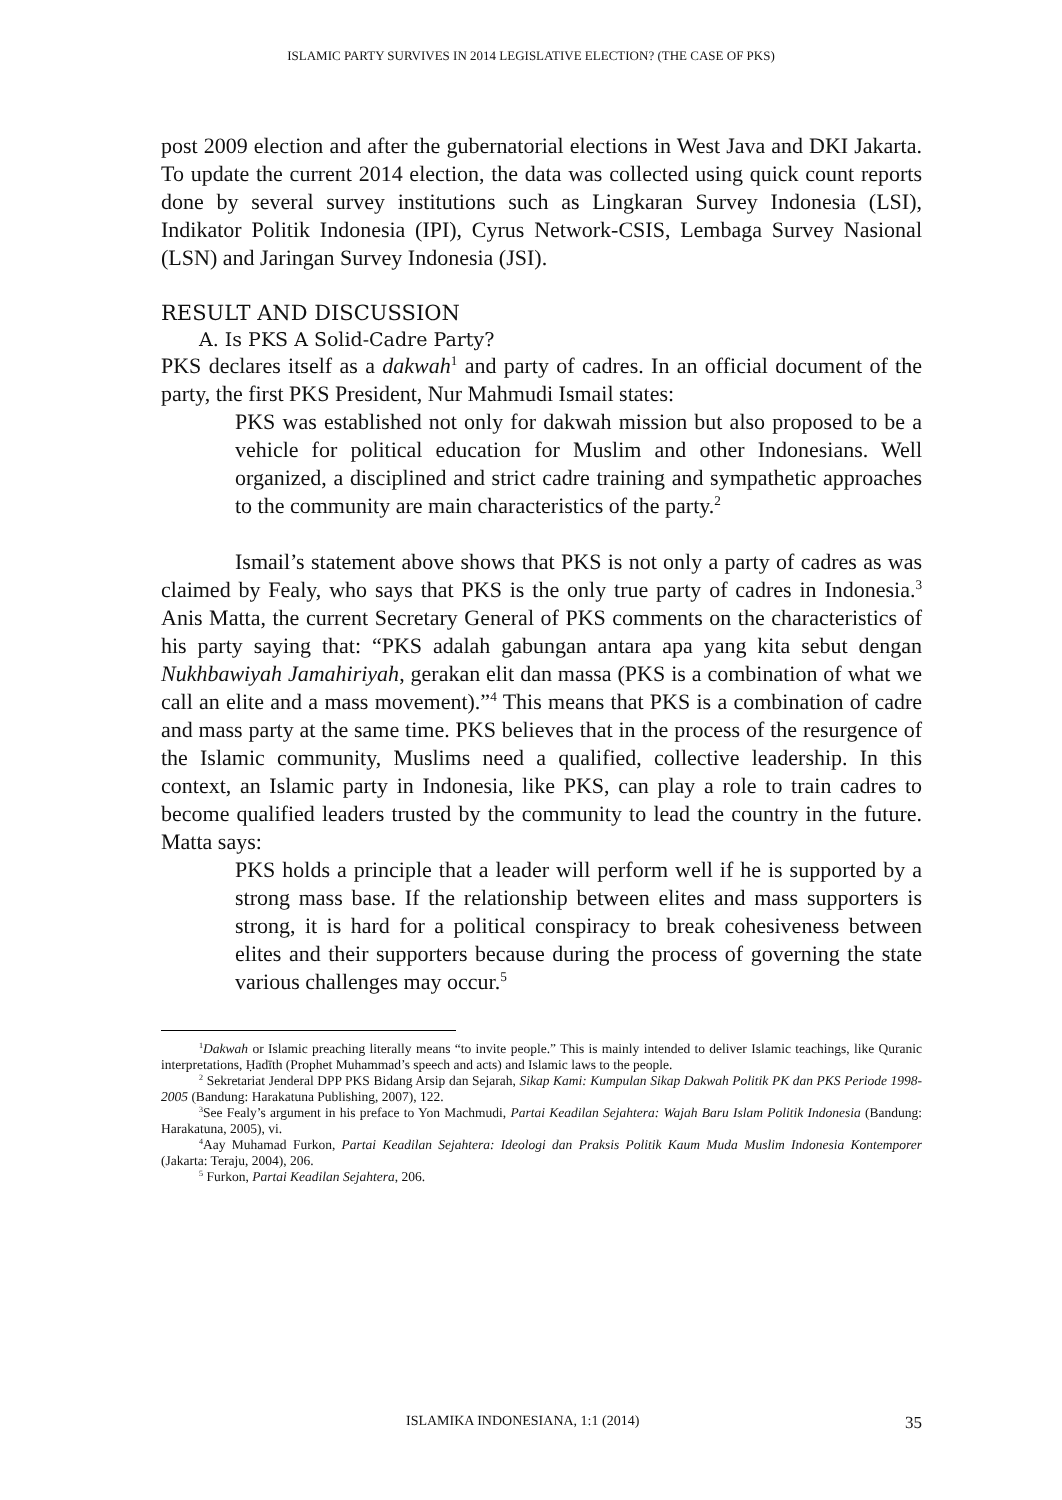ISLAMIC PARTY SURVIVES IN 2014 LEGISLATIVE ELECTION? (THE CASE OF PKS)
post 2009 election and after the gubernatorial elections in West Java and DKI Jakarta. To update the current 2014 election, the data was collected using quick count reports done by several survey institutions such as Lingkaran Survey Indonesia (LSI), Indikator Politik Indonesia (IPI), Cyrus Network-CSIS, Lembaga Survey Nasional (LSN) and Jaringan Survey Indonesia (JSI).
RESULT AND DISCUSSION
A. Is PKS A Solid-Cadre Party?
PKS declares itself as a dakwah<sup>1</sup> and party of cadres. In an official document of the party, the first PKS President, Nur Mahmudi Ismail states:
PKS was established not only for dakwah mission but also proposed to be a vehicle for political education for Muslim and other Indonesians. Well organized, a disciplined and strict cadre training and sympathetic approaches to the community are main characteristics of the party.<sup>2</sup>
Ismail’s statement above shows that PKS is not only a party of cadres as was claimed by Fealy, who says that PKS is the only true party of cadres in Indonesia.<sup>3</sup> Anis Matta, the current Secretary General of PKS comments on the characteristics of his party saying that: “PKS adalah gabungan antara apa yang kita sebut dengan Nukhbawiyah Jamahiriyah, gerakan elit dan massa (PKS is a combination of what we call an elite and a mass movement).”<sup>4</sup> This means that PKS is a combination of cadre and mass party at the same time. PKS believes that in the process of the resurgence of the Islamic community, Muslims need a qualified, collective leadership. In this context, an Islamic party in Indonesia, like PKS, can play a role to train cadres to become qualified leaders trusted by the community to lead the country in the future. Matta says:
PKS holds a principle that a leader will perform well if he is supported by a strong mass base. If the relationship between elites and mass supporters is strong, it is hard for a political conspiracy to break cohesiveness between elites and their supporters because during the process of governing the state various challenges may occur.<sup>5</sup>
<sup>1</sup> Dakwah or Islamic preaching literally means “to invite people.” This is mainly intended to deliver Islamic teachings, like Quranic interpretations, Ḥadīth (Prophet Muhammad’s speech and acts) and Islamic laws to the people.
<sup>2</sup> Sekretariat Jenderal DPP PKS Bidang Arsip dan Sejarah, Sikap Kami: Kumpulan Sikap Dakwah Politik PK dan PKS Periode 1998-2005 (Bandung: Harakatuna Publishing, 2007), 122.
<sup>3</sup> See Fealy’s argument in his preface to Yon Machmudi, Partai Keadilan Sejahtera: Wajah Baru Islam Politik Indonesia (Bandung: Harakatuna, 2005), vi.
<sup>4</sup> Aay Muhamad Furkon, Partai Keadilan Sejahtera: Ideologi dan Praksis Politik Kaum Muda Muslim Indonesia Kontemporer (Jakarta: Teraju, 2004), 206.
<sup>5</sup> Furkon, Partai Keadilan Sejahtera, 206.
ISLAMIKA INDONESIANA, 1:1 (2014) 35